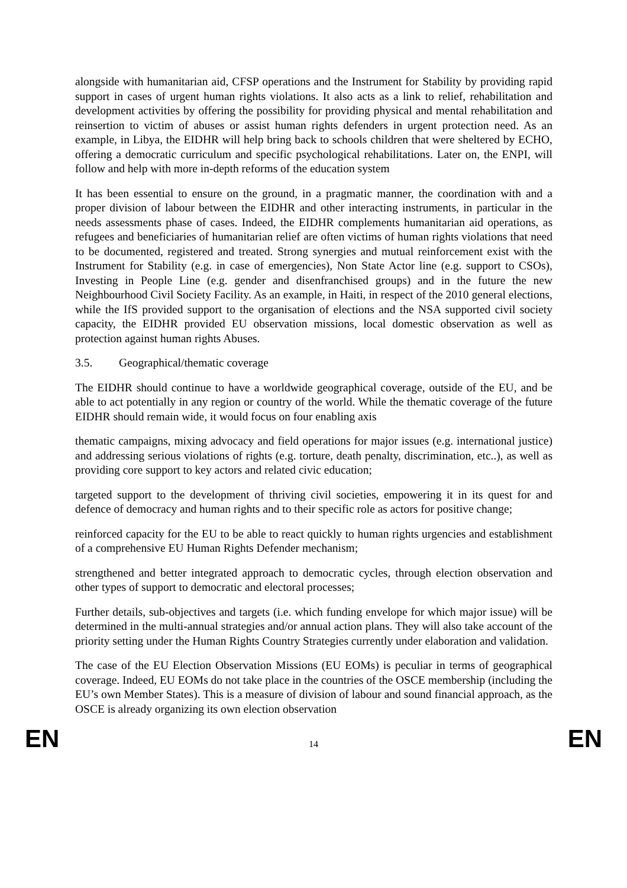alongside with humanitarian aid, CFSP operations and the Instrument for Stability by providing rapid support in cases of urgent human rights violations. It also acts as a link to relief, rehabilitation and development activities by offering the possibility for providing physical and mental rehabilitation and reinsertion to victim of abuses or assist human rights defenders in urgent protection need. As an example, in Libya, the EIDHR will help bring back to schools children that were sheltered by ECHO, offering a democratic curriculum and specific psychological rehabilitations. Later on, the ENPI, will follow and help with more in-depth reforms of the education system
It has been essential to ensure on the ground, in a pragmatic manner, the coordination with and a proper division of labour between the EIDHR and other interacting instruments, in particular in the needs assessments phase of cases. Indeed, the EIDHR complements humanitarian aid operations, as refugees and beneficiaries of humanitarian relief are often victims of human rights violations that need to be documented, registered and treated. Strong synergies and mutual reinforcement exist with the Instrument for Stability (e.g. in case of emergencies), Non State Actor line (e.g. support to CSOs), Investing in People Line (e.g. gender and disenfranchised groups) and in the future the new Neighbourhood Civil Society Facility. As an example, in Haiti, in respect of the 2010 general elections, while the IfS provided support to the organisation of elections and the NSA supported civil society capacity, the EIDHR provided EU observation missions, local domestic observation as well as protection against human rights Abuses.
3.5. Geographical/thematic coverage
The EIDHR should continue to have a worldwide geographical coverage, outside of the EU, and be able to act potentially in any region or country of the world. While the thematic coverage of the future EIDHR should remain wide, it would focus on four enabling axis
thematic campaigns, mixing advocacy and field operations for major issues (e.g. international justice) and addressing serious violations of rights (e.g. torture, death penalty, discrimination, etc..), as well as providing core support to key actors and related civic education;
targeted support to the development of thriving civil societies, empowering it in its quest for and defence of democracy and human rights and to their specific role as actors for positive change;
reinforced capacity for the EU to be able to react quickly to human rights urgencies and establishment of a comprehensive EU Human Rights Defender mechanism;
strengthened and better integrated approach to democratic cycles, through election observation and other types of support to democratic and electoral processes;
Further details, sub-objectives and targets (i.e. which funding envelope for which major issue) will be determined in the multi-annual strategies and/or annual action plans. They will also take account of the priority setting under the Human Rights Country Strategies currently under elaboration and validation.
The case of the EU Election Observation Missions (EU EOMs) is peculiar in terms of geographical coverage. Indeed, EU EOMs do not take place in the countries of the OSCE membership (including the EU’s own Member States). This is a measure of division of labour and sound financial approach, as the OSCE is already organizing its own election observation
EN 14 EN